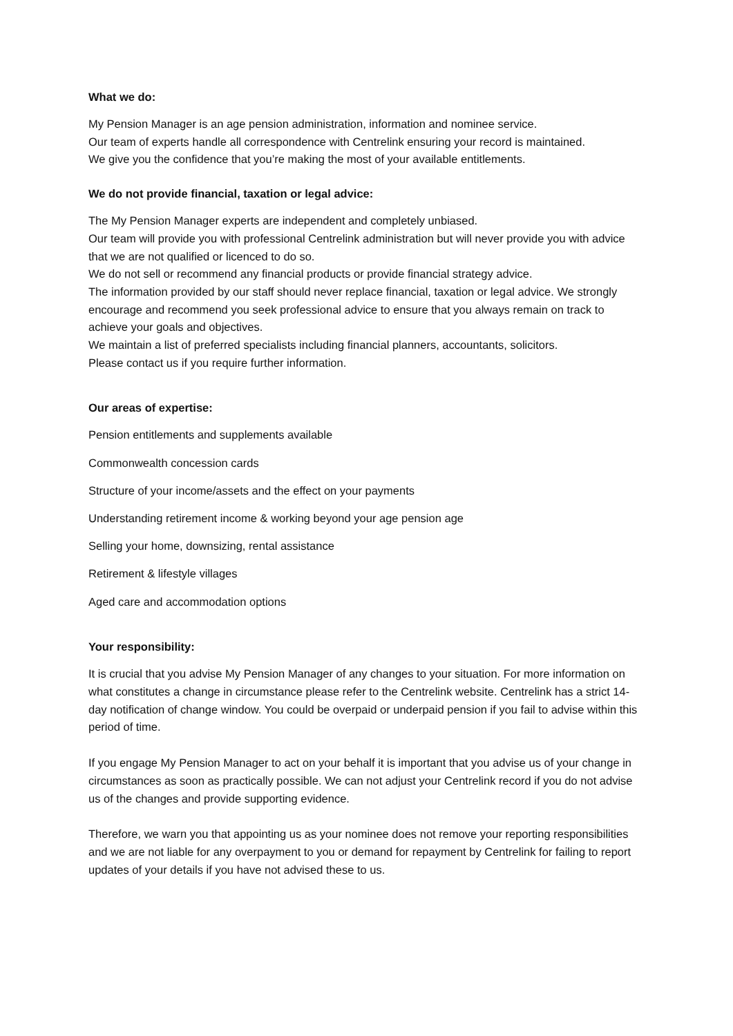What we do:
My Pension Manager is an age pension administration, information and nominee service.
Our team of experts handle all correspondence with Centrelink ensuring your record is maintained.
We give you the confidence that you’re making the most of your available entitlements.
We do not provide financial, taxation or legal advice:
The My Pension Manager experts are independent and completely unbiased.
Our team will provide you with professional Centrelink administration but will never provide you with advice that we are not qualified or licenced to do so.
We do not sell or recommend any financial products or provide financial strategy advice.
The information provided by our staff should never replace financial, taxation or legal advice. We strongly encourage and recommend you seek professional advice to ensure that you always remain on track to achieve your goals and objectives.
We maintain a list of preferred specialists including financial planners, accountants, solicitors.
Please contact us if you require further information.
Our areas of expertise:
Pension entitlements and supplements available
Commonwealth concession cards
Structure of your income/assets and the effect on your payments
Understanding retirement income & working beyond your age pension age
Selling your home, downsizing, rental assistance
Retirement & lifestyle villages
Aged care and accommodation options
Your responsibility:
It is crucial that you advise My Pension Manager of any changes to your situation. For more information on what constitutes a change in circumstance please refer to the Centrelink website. Centrelink has a strict 14-day notification of change window. You could be overpaid or underpaid pension if you fail to advise within this period of time.
If you engage My Pension Manager to act on your behalf it is important that you advise us of your change in circumstances as soon as practically possible. We can not adjust your Centrelink record if you do not advise us of the changes and provide supporting evidence.
Therefore, we warn you that appointing us as your nominee does not remove your reporting responsibilities and we are not liable for any overpayment to you or demand for repayment by Centrelink for failing to report updates of your details if you have not advised these to us.